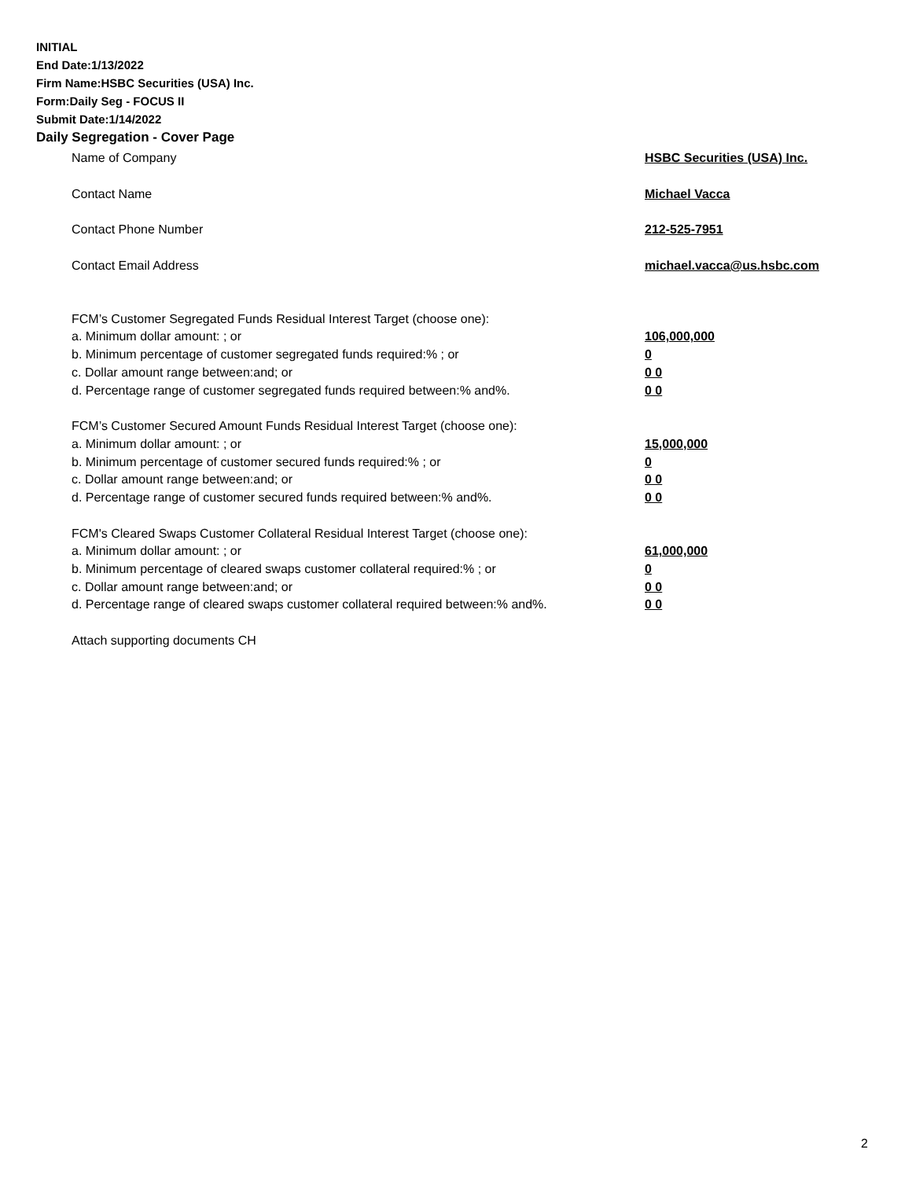INITIAL
End Date:1/13/2022
Firm Name:HSBC Securities (USA) Inc.
Form:Daily Seg - FOCUS II
Submit Date:1/14/2022
Daily Segregation - Cover Page
Name of Company HSBC Securities (USA) Inc.
Contact Name Michael Vacca
Contact Phone Number 212-525-7951
Contact Email Address michael.vacca@us.hsbc.com
FCM’s Customer Segregated Funds Residual Interest Target (choose one):
a. Minimum dollar amount: ; or 106,000,000
b. Minimum percentage of customer segregated funds required:% ; or 0
c. Dollar amount range between:and; or 0 0
d. Percentage range of customer segregated funds required between:% and%. 0 0
FCM’s Customer Secured Amount Funds Residual Interest Target (choose one):
a. Minimum dollar amount: ; or 15,000,000
b. Minimum percentage of customer secured funds required:% ; or 0
c. Dollar amount range between:and; or 0 0
d. Percentage range of customer secured funds required between:% and%. 0 0
FCM's Cleared Swaps Customer Collateral Residual Interest Target (choose one):
a. Minimum dollar amount: ; or 61,000,000
b. Minimum percentage of cleared swaps customer collateral required:% ; or 0
c. Dollar amount range between:and; or 0 0
d. Percentage range of cleared swaps customer collateral required between:% and%.
0 0
Attach supporting documents CH
2